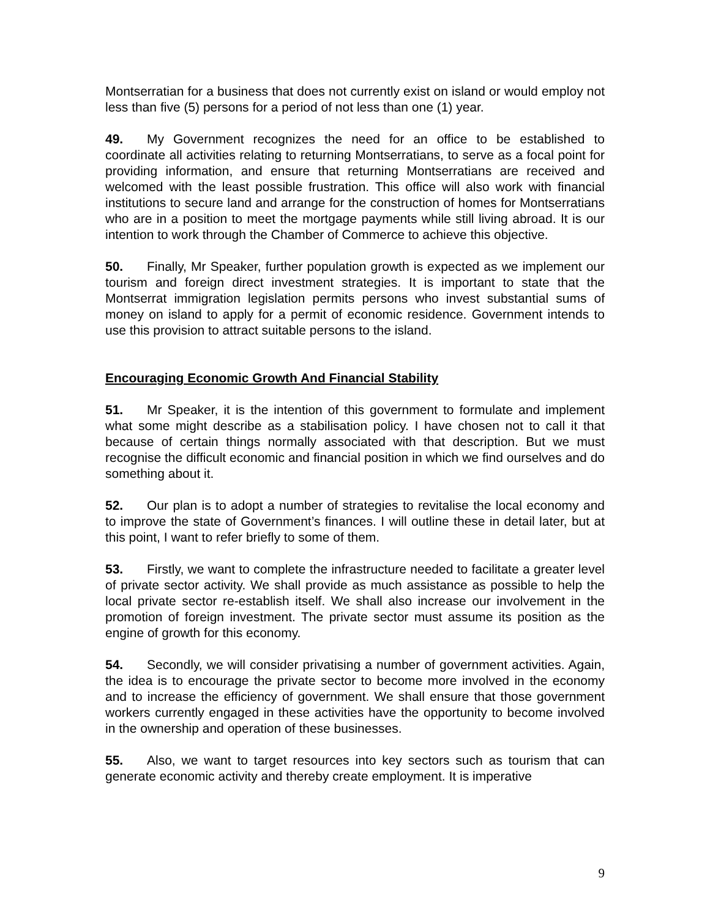Montserratian for a business that does not currently exist on island or would employ not less than five (5) persons for a period of not less than one (1) year.
49. My Government recognizes the need for an office to be established to coordinate all activities relating to returning Montserratians, to serve as a focal point for providing information, and ensure that returning Montserratians are received and welcomed with the least possible frustration. This office will also work with financial institutions to secure land and arrange for the construction of homes for Montserratians who are in a position to meet the mortgage payments while still living abroad. It is our intention to work through the Chamber of Commerce to achieve this objective.
50. Finally, Mr Speaker, further population growth is expected as we implement our tourism and foreign direct investment strategies. It is important to state that the Montserrat immigration legislation permits persons who invest substantial sums of money on island to apply for a permit of economic residence. Government intends to use this provision to attract suitable persons to the island.
Encouraging Economic Growth And Financial Stability
51. Mr Speaker, it is the intention of this government to formulate and implement what some might describe as a stabilisation policy. I have chosen not to call it that because of certain things normally associated with that description. But we must recognise the difficult economic and financial position in which we find ourselves and do something about it.
52. Our plan is to adopt a number of strategies to revitalise the local economy and to improve the state of Government’s finances. I will outline these in detail later, but at this point, I want to refer briefly to some of them.
53. Firstly, we want to complete the infrastructure needed to facilitate a greater level of private sector activity. We shall provide as much assistance as possible to help the local private sector re-establish itself. We shall also increase our involvement in the promotion of foreign investment. The private sector must assume its position as the engine of growth for this economy.
54. Secondly, we will consider privatising a number of government activities. Again, the idea is to encourage the private sector to become more involved in the economy and to increase the efficiency of government. We shall ensure that those government workers currently engaged in these activities have the opportunity to become involved in the ownership and operation of these businesses.
55. Also, we want to target resources into key sectors such as tourism that can generate economic activity and thereby create employment. It is imperative
9